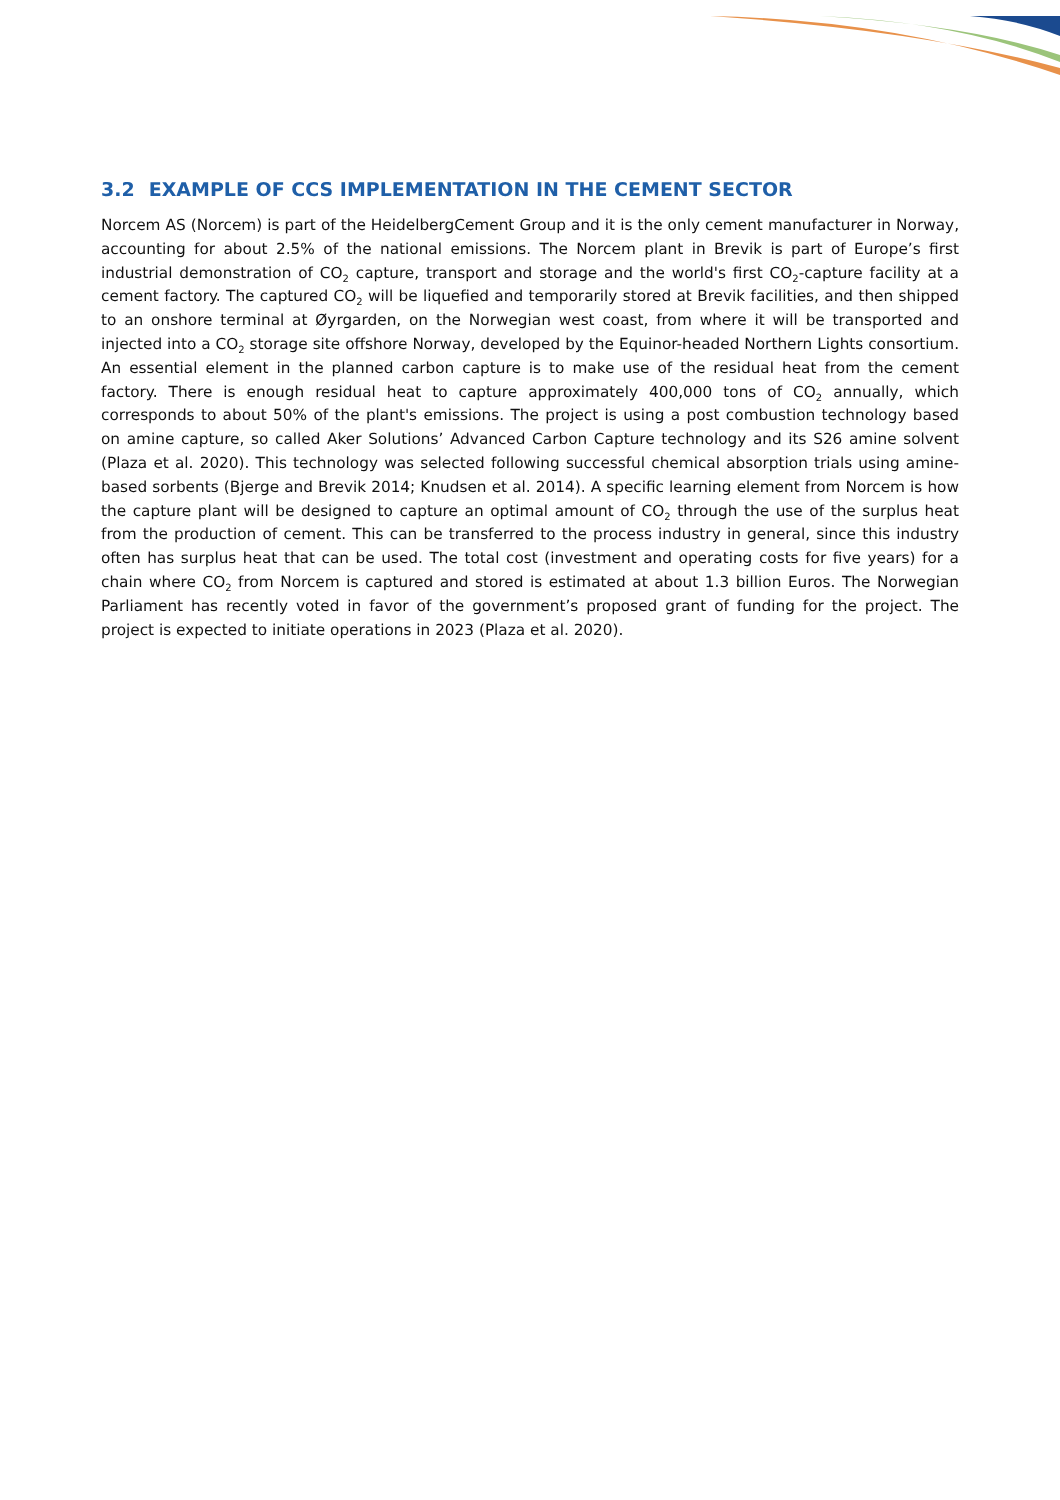3.2 EXAMPLE OF CCS IMPLEMENTATION IN THE CEMENT SECTOR
Norcem AS (Norcem) is part of the HeidelbergCement Group and it is the only cement manufacturer in Norway, accounting for about 2.5% of the national emissions. The Norcem plant in Brevik is part of Europe’s first industrial demonstration of CO<sub>2</sub> capture, transport and storage and the world's first CO<sub>2</sub>-capture facility at a cement factory. The captured CO<sub>2</sub> will be liquefied and temporarily stored at Brevik facilities, and then shipped to an onshore terminal at Øyrgarden, on the Norwegian west coast, from where it will be transported and injected into a CO<sub>2</sub> storage site offshore Norway, developed by the Equinor-headed Northern Lights consortium. An essential element in the planned carbon capture is to make use of the residual heat from the cement factory. There is enough residual heat to capture approximately 400,000 tons of CO<sub>2</sub> annually, which corresponds to about 50% of the plant's emissions. The project is using a post combustion technology based on amine capture, so called Aker Solutions’ Advanced Carbon Capture technology and its S26 amine solvent (Plaza et al. 2020). This technology was selected following successful chemical absorption trials using amine-based sorbents (Bjerge and Brevik 2014; Knudsen et al. 2014). A specific learning element from Norcem is how the capture plant will be designed to capture an optimal amount of CO<sub>2</sub> through the use of the surplus heat from the production of cement. This can be transferred to the process industry in general, since this industry often has surplus heat that can be used. The total cost (investment and operating costs for five years) for a chain where CO<sub>2</sub> from Norcem is captured and stored is estimated at about 1.3 billion Euros. The Norwegian Parliament has recently voted in favor of the government’s proposed grant of funding for the project. The project is expected to initiate operations in 2023 (Plaza et al. 2020).